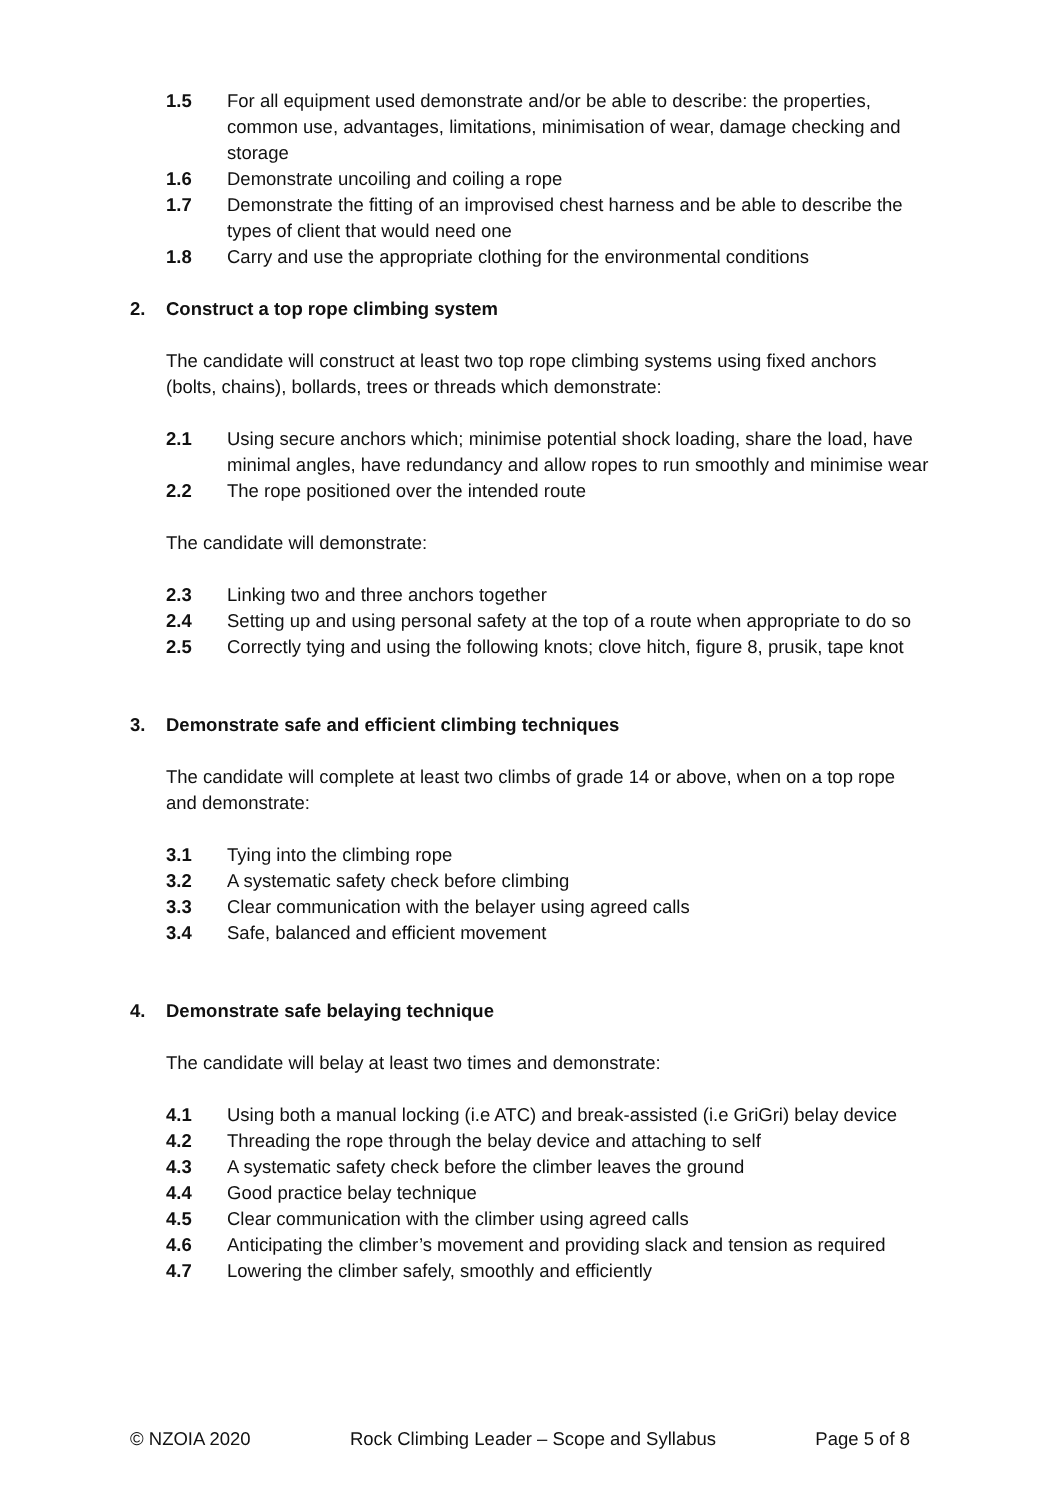1.5 For all equipment used demonstrate and/or be able to describe: the properties, common use, advantages, limitations, minimisation of wear, damage checking and storage
1.6 Demonstrate uncoiling and coiling a rope
1.7 Demonstrate the fitting of an improvised chest harness and be able to describe the types of client that would need one
1.8 Carry and use the appropriate clothing for the environmental conditions
2. Construct a top rope climbing system
The candidate will construct at least two top rope climbing systems using fixed anchors (bolts, chains), bollards, trees or threads which demonstrate:
2.1 Using secure anchors which; minimise potential shock loading, share the load, have minimal angles, have redundancy and allow ropes to run smoothly and minimise wear
2.2 The rope positioned over the intended route
The candidate will demonstrate:
2.3 Linking two and three anchors together
2.4 Setting up and using personal safety at the top of a route when appropriate to do so
2.5 Correctly tying and using the following knots; clove hitch, figure 8, prusik, tape knot
3. Demonstrate safe and efficient climbing techniques
The candidate will complete at least two climbs of grade 14 or above, when on a top rope and demonstrate:
3.1 Tying into the climbing rope
3.2 A systematic safety check before climbing
3.3 Clear communication with the belayer using agreed calls
3.4 Safe, balanced and efficient movement
4. Demonstrate safe belaying technique
The candidate will belay at least two times and demonstrate:
4.1 Using both a manual locking (i.e ATC) and break-assisted (i.e GriGri) belay device
4.2 Threading the rope through the belay device and attaching to self
4.3 A systematic safety check before the climber leaves the ground
4.4 Good practice belay technique
4.5 Clear communication with the climber using agreed calls
4.6 Anticipating the climber’s movement and providing slack and tension as required
4.7 Lowering the climber safely, smoothly and efficiently
© NZOIA 2020 Rock Climbing Leader – Scope and Syllabus Page 5 of 8